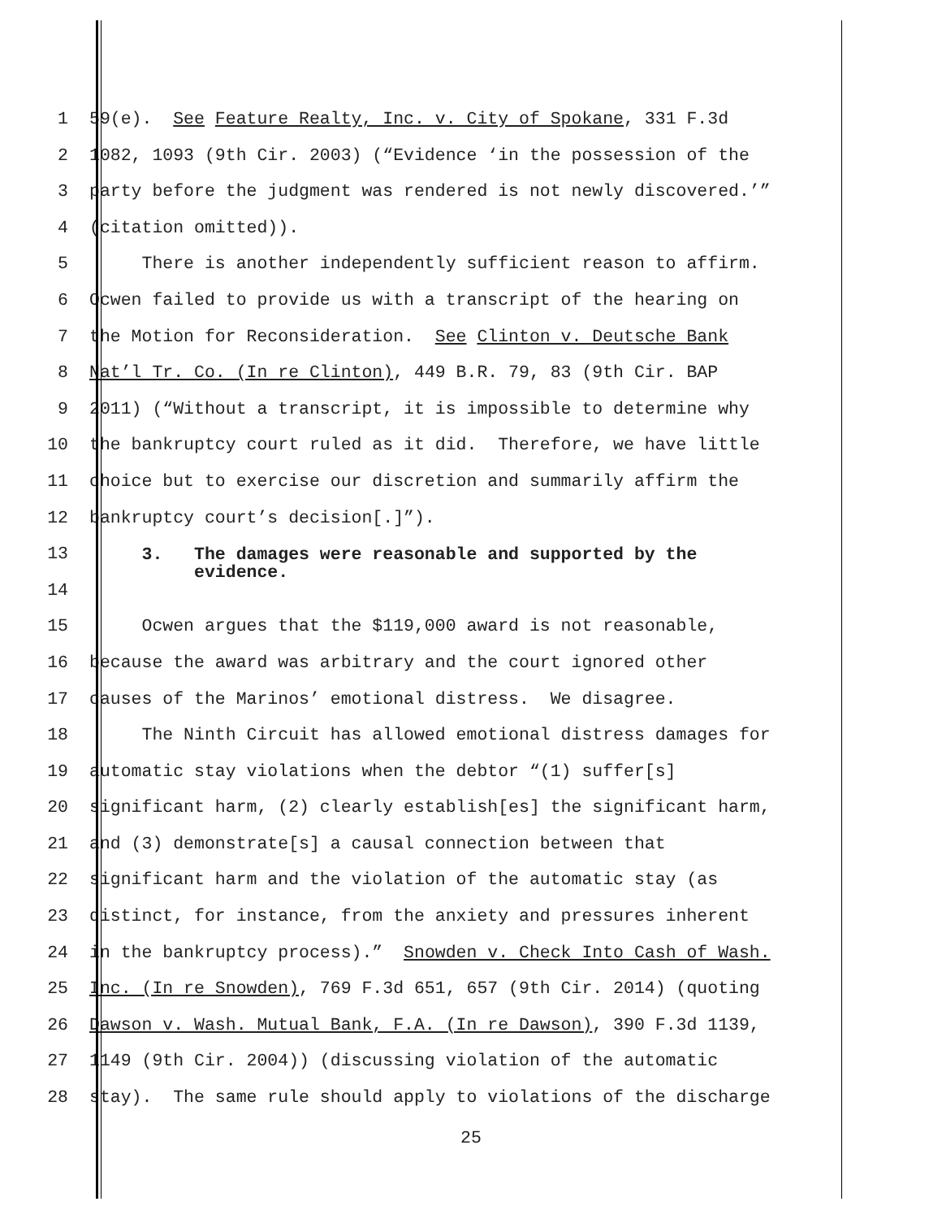1 59(e). See Feature Realty, Inc. v. City of Spokane, 331 F.3d
2 1082, 1093 (9th Cir. 2003) (“Evidence ‘in the possession of the
3 party before the judgment was rendered is not newly discovered.’”
4 (citation omitted)).
5 There is another independently sufficient reason to affirm.
6 Ocwen failed to provide us with a transcript of the hearing on
7 the Motion for Reconsideration. See Clinton v. Deutsche Bank
8 Nat’l Tr. Co. (In re Clinton), 449 B.R. 79, 83 (9th Cir. BAP
9 2011) (“Without a transcript, it is impossible to determine why
10 the bankruptcy court ruled as it did. Therefore, we have little
11 choice but to exercise our discretion and summarily affirm the
12 bankruptcy court’s decision[.]”).
13 3. The damages were reasonable and supported by the evidence.
14
15 Ocwen argues that the $119,000 award is not reasonable,
16 because the award was arbitrary and the court ignored other
17 causes of the Marinos’ emotional distress. We disagree.
18 The Ninth Circuit has allowed emotional distress damages for
19 automatic stay violations when the debtor “(1) suffer[s]
20 significant harm, (2) clearly establish[es] the significant harm,
21 and (3) demonstrate[s] a causal connection between that
22 significant harm and the violation of the automatic stay (as
23 distinct, for instance, from the anxiety and pressures inherent
24 in the bankruptcy process).” Snowden v. Check Into Cash of Wash.
25 Inc. (In re Snowden), 769 F.3d 651, 657 (9th Cir. 2014) (quoting
26 Dawson v. Wash. Mutual Bank, F.A. (In re Dawson), 390 F.3d 1139,
27 1149 (9th Cir. 2004)) (discussing violation of the automatic
28 stay). The same rule should apply to violations of the discharge
25